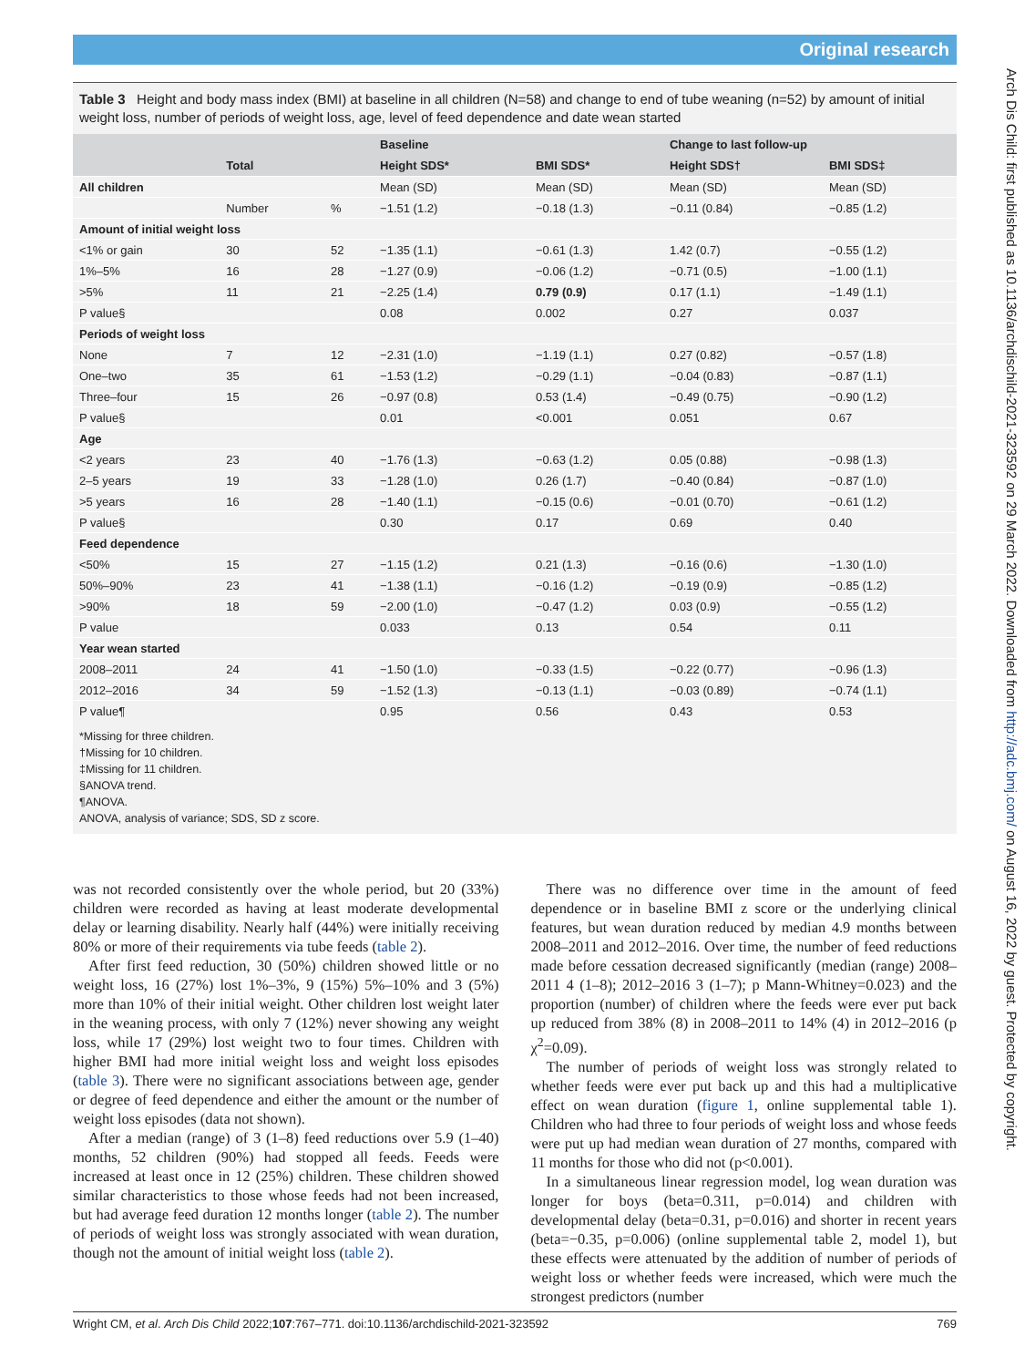Original research
Arch Dis Child: first published as 10.1136/archdischild-2021-323592 on 29 March 2022. Downloaded from http://adc.bmj.com/ on August 16, 2022 by guest. Protected by copyright.
Table 3 Height and body mass index (BMI) at baseline in all children (N=58) and change to end of tube weaning (n=52) by amount of initial weight loss, number of periods of weight loss, age, level of feed dependence and date wean started
| | | | Baseline | | Change to last follow-up | |
| --- | --- | --- | --- | --- | --- | --- |
| | Total | | Height SDS* | BMI SDS* | Height SDS† | BMI SDS‡ |
| All children | | | Mean (SD) | Mean (SD) | Mean (SD) | Mean (SD) |
| | Number | % | −1.51 (1.2) | −0.18 (1.3) | −0.11 (0.84) | −0.85 (1.2) |
| Amount of initial weight loss | | | | | | |
| <1% or gain | 30 | 52 | −1.35 (1.1) | −0.61 (1.3) | 1.42 (0.7) | −0.55 (1.2) |
| 1%–5% | 16 | 28 | −1.27 (0.9) | −0.06 (1.2) | −0.71 (0.5) | −1.00 (1.1) |
| >5% | 11 | 21 | −2.25 (1.4) | 0.79 (0.9) | 0.17 (1.1) | −1.49 (1.1) |
| P value§ | | | 0.08 | 0.002 | 0.27 | 0.037 |
| Periods of weight loss | | | | | | |
| None | 7 | 12 | −2.31 (1.0) | −1.19 (1.1) | 0.27 (0.82) | −0.57 (1.8) |
| One–two | 35 | 61 | −1.53 (1.2) | −0.29 (1.1) | −0.04 (0.83) | −0.87 (1.1) |
| Three–four | 15 | 26 | −0.97 (0.8) | 0.53 (1.4) | −0.49 (0.75) | −0.90 (1.2) |
| P value§ | | | 0.01 | <0.001 | 0.051 | 0.67 |
| Age | | | | | | |
| <2 years | 23 | 40 | −1.76 (1.3) | −0.63 (1.2) | 0.05 (0.88) | −0.98 (1.3) |
| 2–5 years | 19 | 33 | −1.28 (1.0) | 0.26 (1.7) | −0.40 (0.84) | −0.87 (1.0) |
| >5 years | 16 | 28 | −1.40 (1.1) | −0.15 (0.6) | −0.01 (0.70) | −0.61 (1.2) |
| P value§ | | | 0.30 | 0.17 | 0.69 | 0.40 |
| Feed dependence | | | | | | |
| <50% | 15 | 27 | −1.15 (1.2) | 0.21 (1.3) | −0.16 (0.6) | −1.30 (1.0) |
| 50%–90% | 23 | 41 | −1.38 (1.1) | −0.16 (1.2) | −0.19 (0.9) | −0.85 (1.2) |
| >90% | 18 | 59 | −2.00 (1.0) | −0.47 (1.2) | 0.03 (0.9) | −0.55 (1.2) |
| P value | | | 0.033 | 0.13 | 0.54 | 0.11 |
| Year wean started | | | | | | |
| 2008–2011 | 24 | 41 | −1.50 (1.0) | −0.33 (1.5) | −0.22 (0.77) | −0.96 (1.3) |
| 2012–2016 | 34 | 59 | −1.52 (1.3) | −0.13 (1.1) | −0.03 (0.89) | −0.74 (1.1) |
| P value¶ | | | 0.95 | 0.56 | 0.43 | 0.53 |
*Missing for three children.
†Missing for 10 children.
‡Missing for 11 children.
§ANOVA trend.
¶ANOVA.
ANOVA, analysis of variance; SDS, SD z score.
was not recorded consistently over the whole period, but 20 (33%) children were recorded as having at least moderate developmental delay or learning disability. Nearly half (44%) were initially receiving 80% or more of their requirements via tube feeds (table 2).
After first feed reduction, 30 (50%) children showed little or no weight loss, 16 (27%) lost 1%–3%, 9 (15%) 5%–10% and 3 (5%) more than 10% of their initial weight. Other children lost weight later in the weaning process, with only 7 (12%) never showing any weight loss, while 17 (29%) lost weight two to four times. Children with higher BMI had more initial weight loss and weight loss episodes (table 3). There were no significant associations between age, gender or degree of feed dependence and either the amount or the number of weight loss episodes (data not shown).
After a median (range) of 3 (1–8) feed reductions over 5.9 (1–40) months, 52 children (90%) had stopped all feeds. Feeds were increased at least once in 12 (25%) children. These children showed similar characteristics to those whose feeds had not been increased, but had average feed duration 12 months longer (table 2). The number of periods of weight loss was strongly associated with wean duration, though not the amount of initial weight loss (table 2).
There was no difference over time in the amount of feed dependence or in baseline BMI z score or the underlying clinical features, but wean duration reduced by median 4.9 months between 2008–2011 and 2012–2016. Over time, the number of feed reductions made before cessation decreased significantly (median (range) 2008–2011 4 (1–8); 2012–2016 3 (1–7); p Mann-Whitney=0.023) and the proportion (number) of children where the feeds were ever put back up reduced from 38% (8) in 2008–2011 to 14% (4) in 2012–2016 (p χ<sup>2</sup>=0.09).
The number of periods of weight loss was strongly related to whether feeds were ever put back up and this had a multiplicative effect on wean duration (figure 1, online supplemental table 1). Children who had three to four periods of weight loss and whose feeds were put up had median wean duration of 27 months, compared with 11 months for those who did not (p<0.001).
In a simultaneous linear regression model, log wean duration was longer for boys (beta=0.311, p=0.014) and children with developmental delay (beta=0.31, p=0.016) and shorter in recent years (beta=−0.35, p=0.006) (online supplemental table 2, model 1), but these effects were attenuated by the addition of number of periods of weight loss or whether feeds were increased, which were much the strongest predictors (number
Wright CM, et al. Arch Dis Child 2022;107:767–771. doi:10.1136/archdischild-2021-323592 769